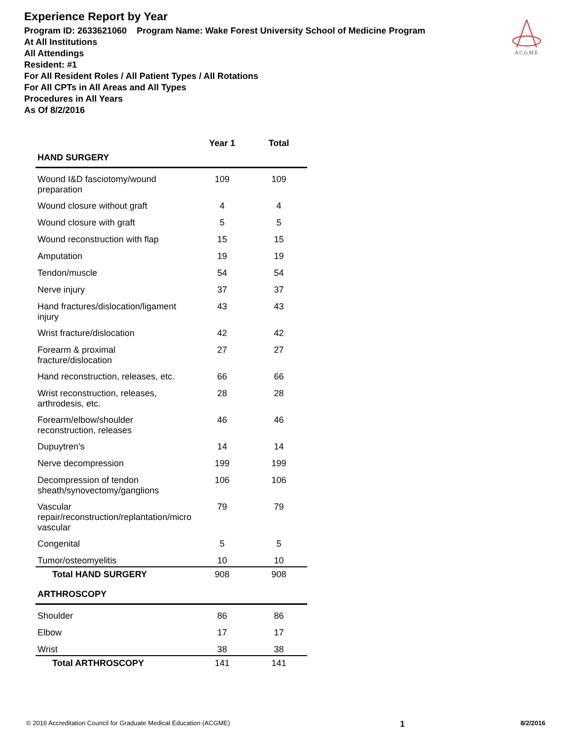Experience Report by Year
Program ID: 2633621060 Program Name: Wake Forest University School of Medicine Program
At All Institutions
All Attendings
Resident: #1
For All Resident Roles / All Patient Types / All Rotations
For All CPTs in All Areas and All Types
Procedures in All Years
As Of 8/2/2016
ACGME
| | Year 1 | Total |
| --- | --- | --- |
| HAND SURGERY | | |
| Wound I&D fasciotomy/wound preparation | 109 | 109 |
| Wound closure without graft | 4 | 4 |
| Wound closure with graft | 5 | 5 |
| Wound reconstruction with flap | 15 | 15 |
| Amputation | 19 | 19 |
| Tendon/muscle | 54 | 54 |
| Nerve injury | 37 | 37 |
| Hand fractures/dislocation/ligament injury | 43 | 43 |
| Wrist fracture/dislocation | 42 | 42 |
| Forearm & proximal fracture/dislocation | 27 | 27 |
| Hand reconstruction, releases, etc. | 66 | 66 |
| Wrist reconstruction, releases, arthrodesis, etc. | 28 | 28 |
| Forearm/elbow/shoulder reconstruction, releases | 46 | 46 |
| Dupuytren's | 14 | 14 |
| Nerve decompression | 199 | 199 |
| Decompression of tendon sheath/synovectomy/ganglions | 106 | 106 |
| Vascular repair/reconstruction/replantation/micro vascular | 79 | 79 |
| Congenital | 5 | 5 |
| Tumor/osteomyelitis | 10 | 10 |
| Total HAND SURGERY | 908 | 908 |
| ARTHROSCOPY | | |
| Shoulder | 86 | 86 |
| Elbow | 17 | 17 |
| Wrist | 38 | 38 |
| Total ARTHROSCOPY | 141 | 141 |
© 2016 Accreditation Council for Graduate Medical Education (ACGME) 1 8/2/2016